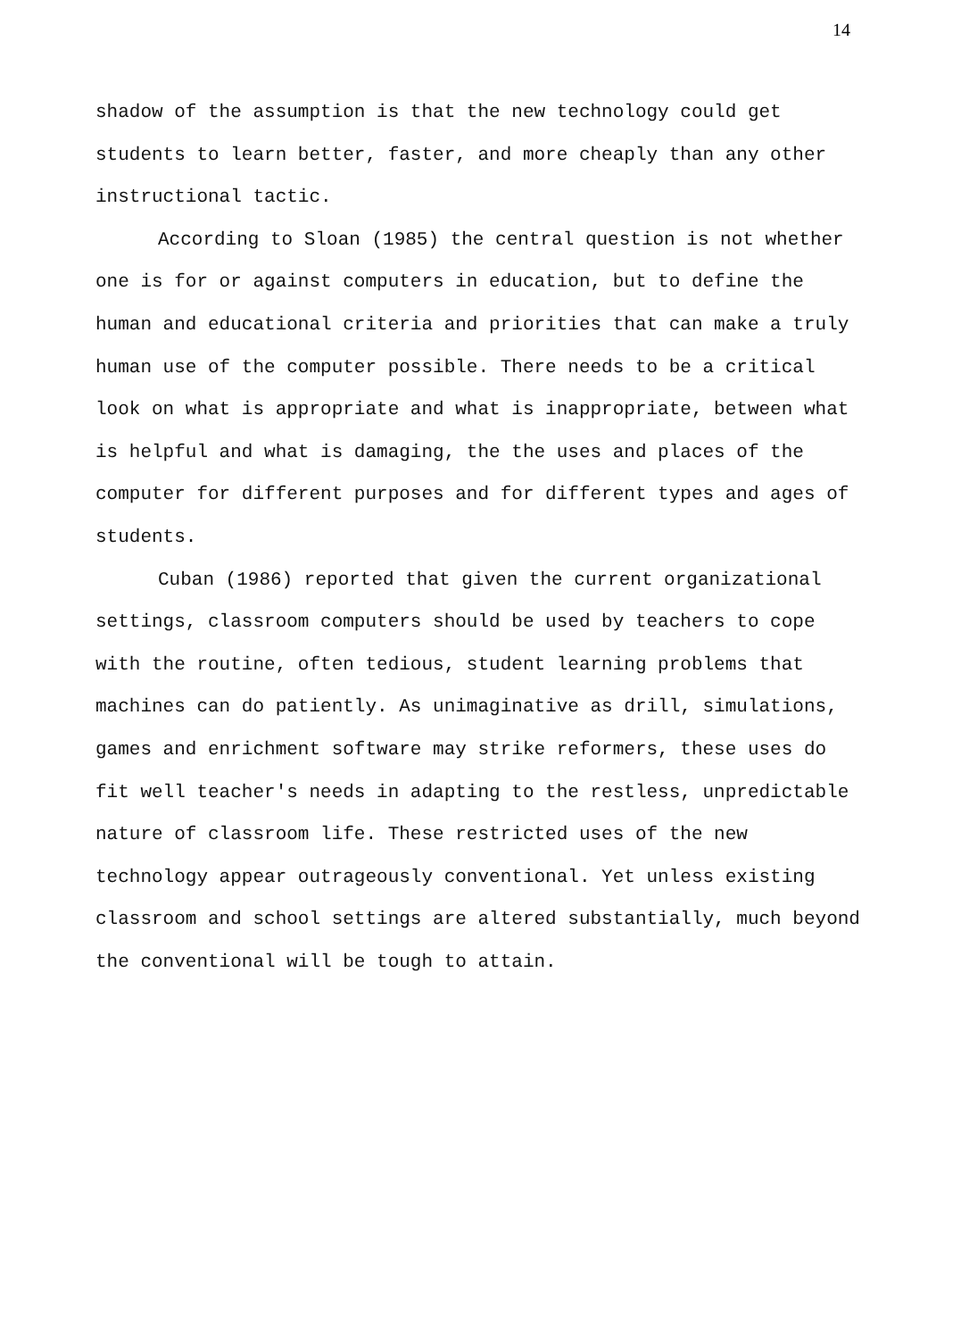14
shadow of the assumption is that the new technology could get students to learn better, faster, and more cheaply than any other instructional tactic.
According to Sloan (1985) the central question is not whether one is for or against computers in education, but to define the human and educational criteria and priorities that can make a truly human use of the computer possible. There needs to be a critical look on what is appropriate and what is inappropriate, between what is helpful and what is damaging, the the uses and places of the computer for different purposes and for different types and ages of students.
Cuban (1986) reported that given the current organizational settings, classroom computers should be used by teachers to cope with the routine, often tedious, student learning problems that machines can do patiently. As unimaginative as drill, simulations, games and enrichment software may strike reformers, these uses do fit well teacher's needs in adapting to the restless, unpredictable nature of classroom life. These restricted uses of the new technology appear outrageously conventional. Yet unless existing classroom and school settings are altered substantially, much beyond the conventional will be tough to attain.